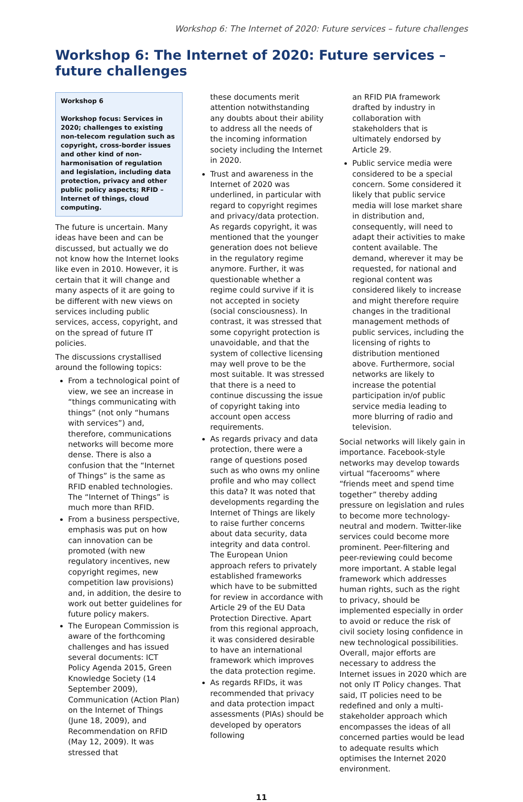Workshop 6: The Internet of 2020: Future services – future challenges
Workshop 6: The Internet of 2020: Future services – future challenges
Workshop 6
Workshop focus: Services in 2020; challenges to existing non-telecom regulation such as copyright, cross-border issues and other kind of non-harmonisation of regulation and legislation, including data protection, privacy and other public policy aspects; RFID – Internet of things, cloud computing.
The future is uncertain. Many ideas have been and can be discussed, but actually we do not know how the Internet looks like even in 2010. However, it is certain that it will change and many aspects of it are going to be different with new views on services including public services, access, copyright, and on the spread of future IT policies.
The discussions crystallised around the following topics:
From a technological point of view, we see an increase in “things communicating with things” (not only “humans with services”) and, therefore, communications networks will become more dense. There is also a confusion that the “Internet of Things” is the same as RFID enabled technologies. The “Internet of Things” is much more than RFID.
From a business perspective, emphasis was put on how can innovation can be promoted (with new regulatory incentives, new copyright regimes, new competition law provisions) and, in addition, the desire to work out better guidelines for future policy makers.
The European Commission is aware of the forthcoming challenges and has issued several documents: ICT Policy Agenda 2015, Green Knowledge Society (14 September 2009), Communication (Action Plan) on the Internet of Things (June 18, 2009), and Recommendation on RFID (May 12, 2009). It was stressed that
these documents merit attention notwithstanding any doubts about their ability to address all the needs of the incoming information society including the Internet in 2020.
Trust and awareness in the Internet of 2020 was underlined, in particular with regard to copyright regimes and privacy/data protection. As regards copyright, it was mentioned that the younger generation does not believe in the regulatory regime anymore. Further, it was questionable whether a regime could survive if it is not accepted in society (social consciousness). In contrast, it was stressed that some copyright protection is unavoidable, and that the system of collective licensing may well prove to be the most suitable. It was stressed that there is a need to continue discussing the issue of copyright taking into account open access requirements.
As regards privacy and data protection, there were a range of questions posed such as who owns my online profile and who may collect this data? It was noted that developments regarding the Internet of Things are likely to raise further concerns about data security, data integrity and data control. The European Union approach refers to privately established frameworks which have to be submitted for review in accordance with Article 29 of the EU Data Protection Directive. Apart from this regional approach, it was considered desirable to have an international framework which improves the data protection regime.
As regards RFIDs, it was recommended that privacy and data protection impact assessments (PIAs) should be developed by operators following
an RFID PIA framework drafted by industry in collaboration with stakeholders that is ultimately endorsed by Article 29.
Public service media were considered to be a special concern. Some considered it likely that public service media will lose market share in distribution and, consequently, will need to adapt their activities to make content available. The demand, wherever it may be requested, for national and regional content was considered likely to increase and might therefore require changes in the traditional management methods of public services, including the licensing of rights to distribution mentioned above. Furthermore, social networks are likely to increase the potential participation in/of public service media leading to more blurring of radio and television.
Social networks will likely gain in importance. Facebook-style networks may develop towards virtual “facerooms” where “friends meet and spend time together” thereby adding pressure on legislation and rules to become more technology-neutral and modern. Twitter-like services could become more prominent. Peer-filtering and peer-reviewing could become more important. A stable legal framework which addresses human rights, such as the right to privacy, should be implemented especially in order to avoid or reduce the risk of civil society losing confidence in new technological possibilities. Overall, major efforts are necessary to address the Internet issues in 2020 which are not only IT Policy changes. That said, IT policies need to be redefined and only a multi-stakeholder approach which encompasses the ideas of all concerned parties would be lead to adequate results which optimises the Internet 2020 environment.
11